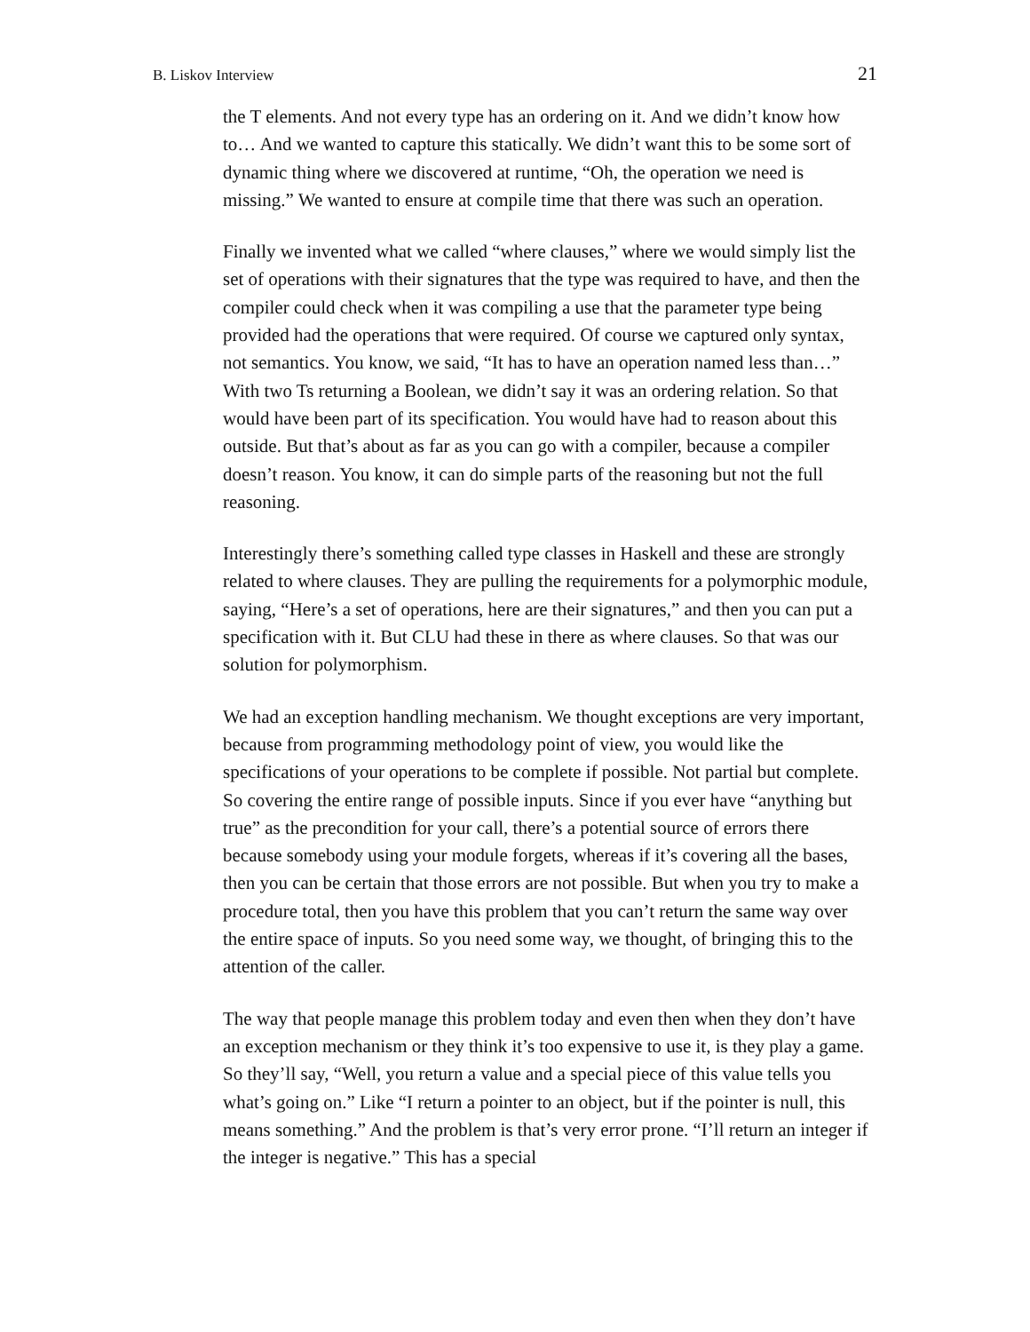B. Liskov Interview 21
the T elements. And not every type has an ordering on it. And we didn’t know how to… And we wanted to capture this statically. We didn’t want this to be some sort of dynamic thing where we discovered at runtime, “Oh, the operation we need is missing.” We wanted to ensure at compile time that there was such an operation.
Finally we invented what we called “where clauses,” where we would simply list the set of operations with their signatures that the type was required to have, and then the compiler could check when it was compiling a use that the parameter type being provided had the operations that were required. Of course we captured only syntax, not semantics. You know, we said, “It has to have an operation named less than…” With two Ts returning a Boolean, we didn’t say it was an ordering relation. So that would have been part of its specification. You would have had to reason about this outside. But that’s about as far as you can go with a compiler, because a compiler doesn’t reason. You know, it can do simple parts of the reasoning but not the full reasoning.
Interestingly there’s something called type classes in Haskell and these are strongly related to where clauses. They are pulling the requirements for a polymorphic module, saying, “Here’s a set of operations, here are their signatures,” and then you can put a specification with it. But CLU had these in there as where clauses. So that was our solution for polymorphism.
We had an exception handling mechanism. We thought exceptions are very important, because from programming methodology point of view, you would like the specifications of your operations to be complete if possible. Not partial but complete. So covering the entire range of possible inputs. Since if you ever have “anything but true” as the precondition for your call, there’s a potential source of errors there because somebody using your module forgets, whereas if it’s covering all the bases, then you can be certain that those errors are not possible. But when you try to make a procedure total, then you have this problem that you can’t return the same way over the entire space of inputs. So you need some way, we thought, of bringing this to the attention of the caller.
The way that people manage this problem today and even then when they don’t have an exception mechanism or they think it’s too expensive to use it, is they play a game. So they’ll say, “Well, you return a value and a special piece of this value tells you what’s going on.” Like “I return a pointer to an object, but if the pointer is null, this means something.” And the problem is that’s very error prone. “I’ll return an integer if the integer is negative.” This has a special